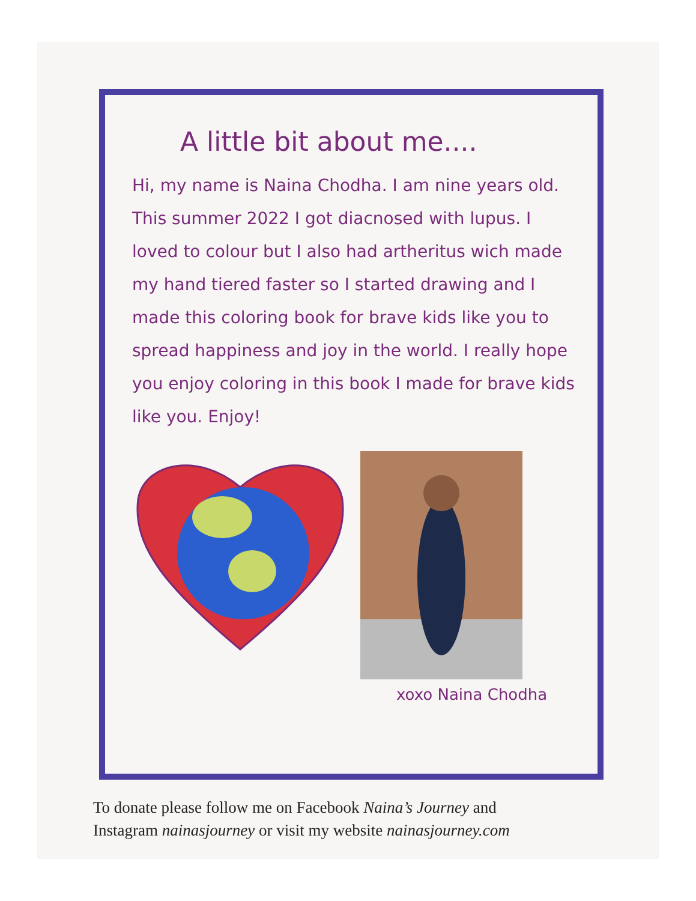A little bit about me....
Hi, my name is Naina Chodha. I am nine years old. This summer 2022 I got diacnosed with lupus. I loved to colour but I also had artheritus wich made my hand tiered faster so I started drawing and I made this coloring book for brave kids like you to spread happiness and joy in the world. I really hope you enjoy coloring in this book I made for brave kids like you. Enjoy!
xoxo Naina Chodha
To donate please follow me on Facebook Naina’s Journey and
Instagram nainasjourney or visit my website nainasjourney.com